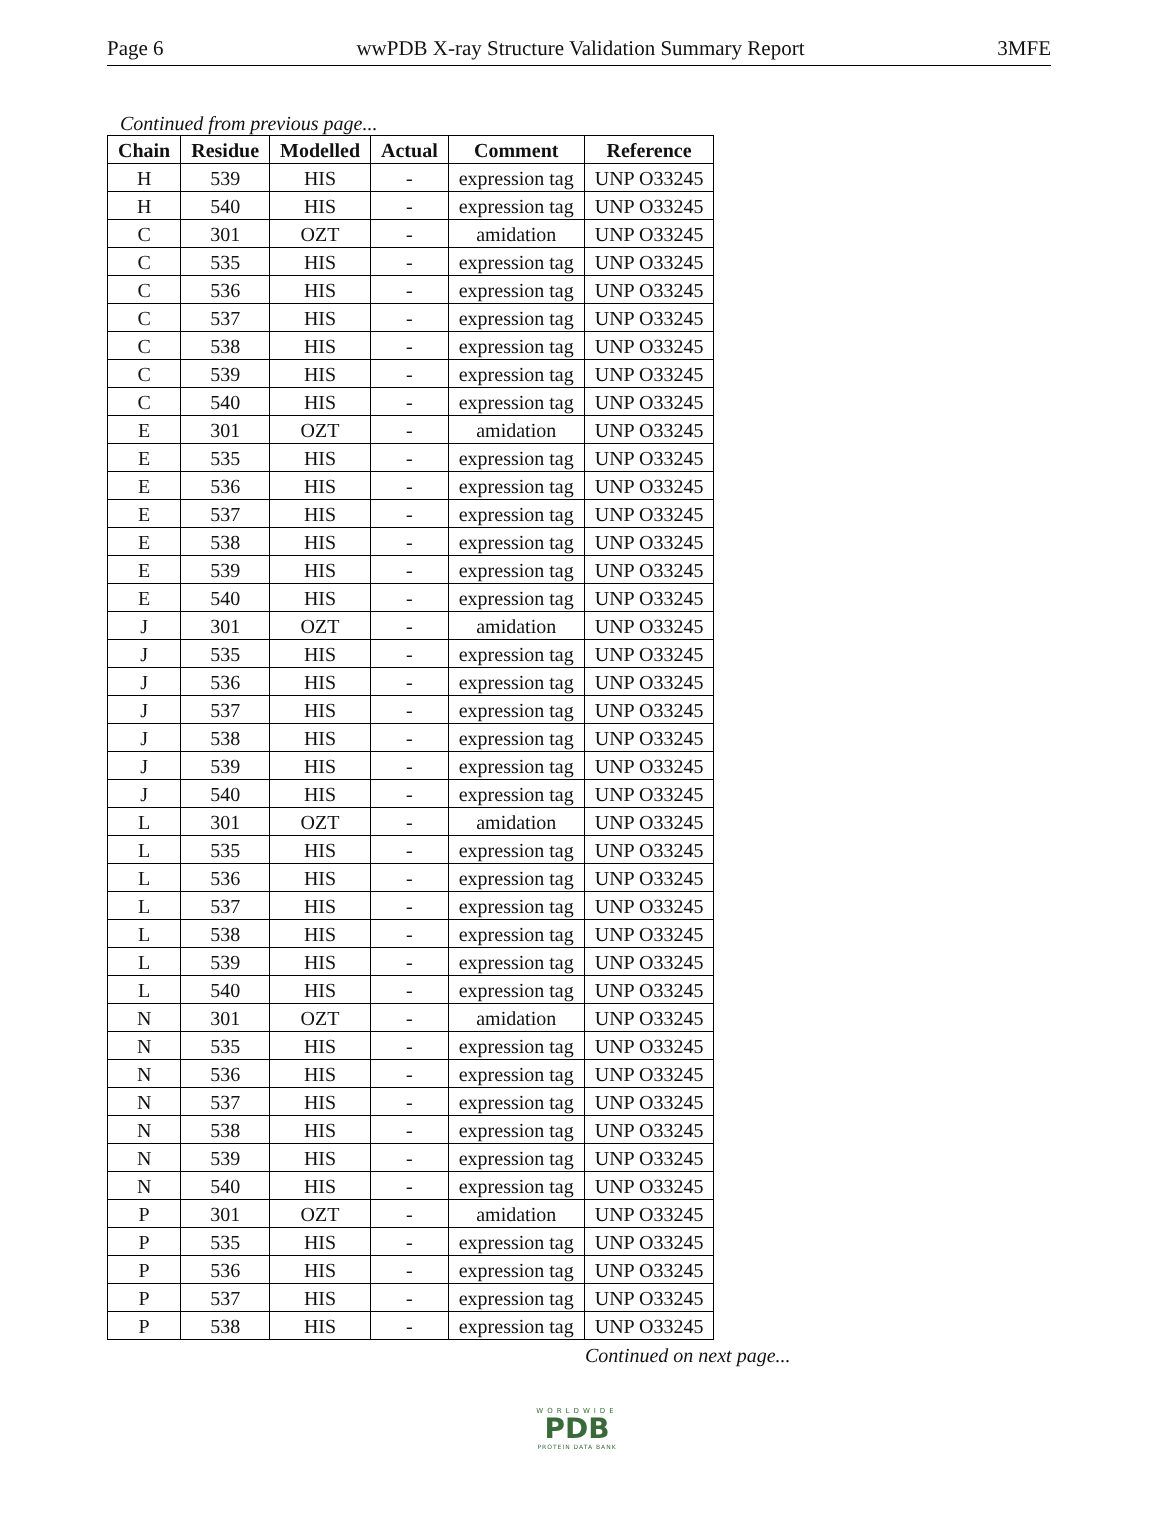Page 6 wwPDB X-ray Structure Validation Summary Report 3MFE
Continued from previous page...
| Chain | Residue | Modelled | Actual | Comment | Reference |
| --- | --- | --- | --- | --- | --- |
| H | 539 | HIS | - | expression tag | UNP O33245 |
| H | 540 | HIS | - | expression tag | UNP O33245 |
| C | 301 | OZT | - | amidation | UNP O33245 |
| C | 535 | HIS | - | expression tag | UNP O33245 |
| C | 536 | HIS | - | expression tag | UNP O33245 |
| C | 537 | HIS | - | expression tag | UNP O33245 |
| C | 538 | HIS | - | expression tag | UNP O33245 |
| C | 539 | HIS | - | expression tag | UNP O33245 |
| C | 540 | HIS | - | expression tag | UNP O33245 |
| E | 301 | OZT | - | amidation | UNP O33245 |
| E | 535 | HIS | - | expression tag | UNP O33245 |
| E | 536 | HIS | - | expression tag | UNP O33245 |
| E | 537 | HIS | - | expression tag | UNP O33245 |
| E | 538 | HIS | - | expression tag | UNP O33245 |
| E | 539 | HIS | - | expression tag | UNP O33245 |
| E | 540 | HIS | - | expression tag | UNP O33245 |
| J | 301 | OZT | - | amidation | UNP O33245 |
| J | 535 | HIS | - | expression tag | UNP O33245 |
| J | 536 | HIS | - | expression tag | UNP O33245 |
| J | 537 | HIS | - | expression tag | UNP O33245 |
| J | 538 | HIS | - | expression tag | UNP O33245 |
| J | 539 | HIS | - | expression tag | UNP O33245 |
| J | 540 | HIS | - | expression tag | UNP O33245 |
| L | 301 | OZT | - | amidation | UNP O33245 |
| L | 535 | HIS | - | expression tag | UNP O33245 |
| L | 536 | HIS | - | expression tag | UNP O33245 |
| L | 537 | HIS | - | expression tag | UNP O33245 |
| L | 538 | HIS | - | expression tag | UNP O33245 |
| L | 539 | HIS | - | expression tag | UNP O33245 |
| L | 540 | HIS | - | expression tag | UNP O33245 |
| N | 301 | OZT | - | amidation | UNP O33245 |
| N | 535 | HIS | - | expression tag | UNP O33245 |
| N | 536 | HIS | - | expression tag | UNP O33245 |
| N | 537 | HIS | - | expression tag | UNP O33245 |
| N | 538 | HIS | - | expression tag | UNP O33245 |
| N | 539 | HIS | - | expression tag | UNP O33245 |
| N | 540 | HIS | - | expression tag | UNP O33245 |
| P | 301 | OZT | - | amidation | UNP O33245 |
| P | 535 | HIS | - | expression tag | UNP O33245 |
| P | 536 | HIS | - | expression tag | UNP O33245 |
| P | 537 | HIS | - | expression tag | UNP O33245 |
| P | 538 | HIS | - | expression tag | UNP O33245 |
Continued on next page...
WORLDWIDE
PDB
PROTEIN DATA BANK